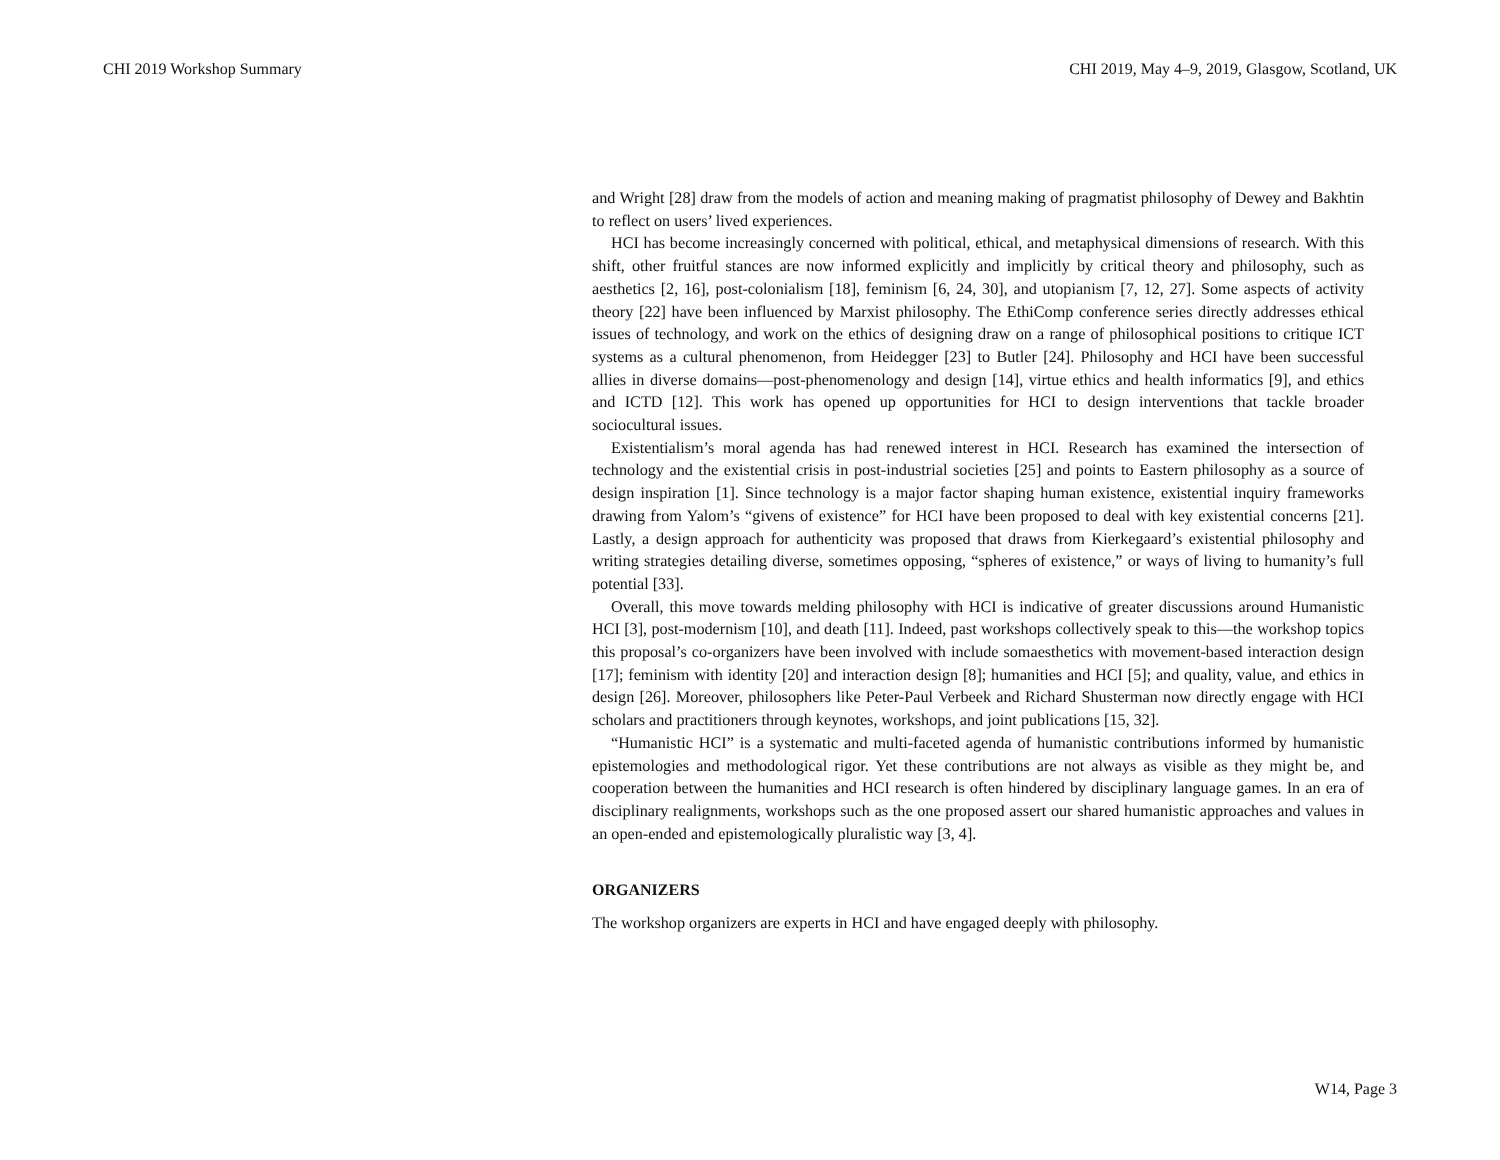CHI 2019 Workshop Summary CHI 2019, May 4–9, 2019, Glasgow, Scotland, UK
and Wright [28] draw from the models of action and meaning making of pragmatist philosophy of Dewey and Bakhtin to reflect on users’ lived experiences.
HCI has become increasingly concerned with political, ethical, and metaphysical dimensions of research. With this shift, other fruitful stances are now informed explicitly and implicitly by critical theory and philosophy, such as aesthetics [2, 16], post-colonialism [18], feminism [6, 24, 30], and utopianism [7, 12, 27]. Some aspects of activity theory [22] have been influenced by Marxist philosophy. The EthiComp conference series directly addresses ethical issues of technology, and work on the ethics of designing draw on a range of philosophical positions to critique ICT systems as a cultural phenomenon, from Heidegger [23] to Butler [24]. Philosophy and HCI have been successful allies in diverse domains—post-phenomenology and design [14], virtue ethics and health informatics [9], and ethics and ICTD [12]. This work has opened up opportunities for HCI to design interventions that tackle broader sociocultural issues.
Existentialism’s moral agenda has had renewed interest in HCI. Research has examined the intersection of technology and the existential crisis in post-industrial societies [25] and points to Eastern philosophy as a source of design inspiration [1]. Since technology is a major factor shaping human existence, existential inquiry frameworks drawing from Yalom’s “givens of existence” for HCI have been proposed to deal with key existential concerns [21]. Lastly, a design approach for authenticity was proposed that draws from Kierkegaard’s existential philosophy and writing strategies detailing diverse, sometimes opposing, “spheres of existence,” or ways of living to humanity’s full potential [33].
Overall, this move towards melding philosophy with HCI is indicative of greater discussions around Humanistic HCI [3], post-modernism [10], and death [11]. Indeed, past workshops collectively speak to this—the workshop topics this proposal’s co-organizers have been involved with include somaesthetics with movement-based interaction design [17]; feminism with identity [20] and interaction design [8]; humanities and HCI [5]; and quality, value, and ethics in design [26]. Moreover, philosophers like Peter-Paul Verbeek and Richard Shusterman now directly engage with HCI scholars and practitioners through keynotes, workshops, and joint publications [15, 32].
“Humanistic HCI” is a systematic and multi-faceted agenda of humanistic contributions informed by humanistic epistemologies and methodological rigor. Yet these contributions are not always as visible as they might be, and cooperation between the humanities and HCI research is often hindered by disciplinary language games. In an era of disciplinary realignments, workshops such as the one proposed assert our shared humanistic approaches and values in an open-ended and epistemologically pluralistic way [3, 4].
ORGANIZERS
The workshop organizers are experts in HCI and have engaged deeply with philosophy.
W14, Page 3